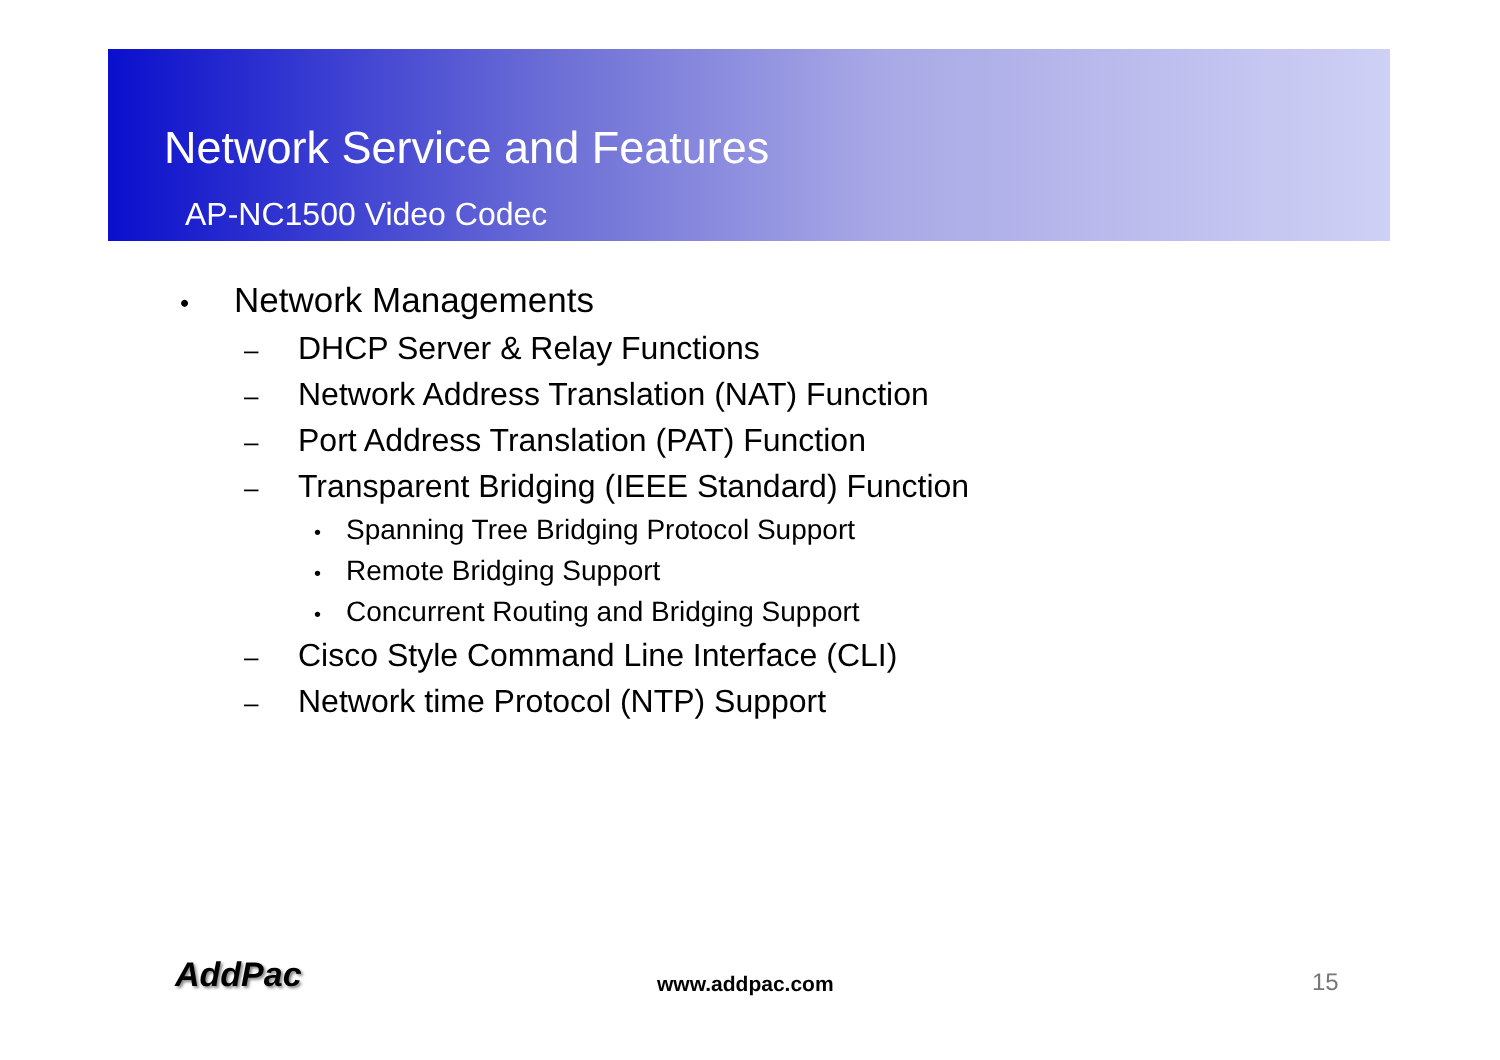Network Service and Features
AP-NC1500 Video Codec
• Network Managements
– DHCP Server & Relay Functions
– Network Address Translation (NAT) Function
– Port Address Translation (PAT) Function
– Transparent Bridging (IEEE Standard) Function
• Spanning Tree Bridging Protocol Support
• Remote Bridging Support
• Concurrent Routing and Bridging Support
– Cisco Style Command Line Interface (CLI)
– Network time Protocol (NTP) Support
AddPac www.addpac.com 15